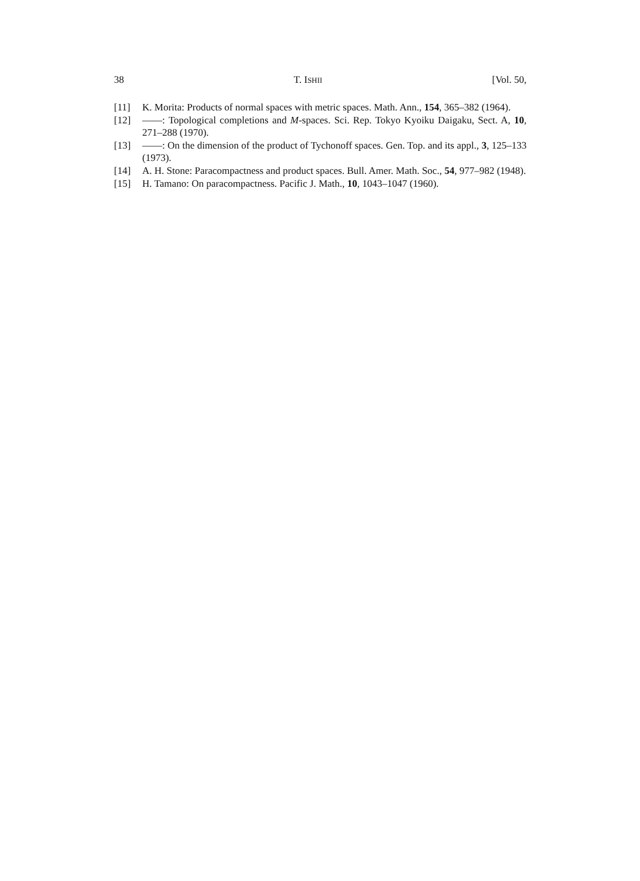38 T. ISHII [Vol. 50,
[11] K. Morita: Products of normal spaces with metric spaces. Math. Ann., 154, 365–382 (1964).
[12] ——: Topological completions and M-spaces. Sci. Rep. Tokyo Kyoiku Daigaku, Sect. A, 10, 271–288 (1970).
[13] ——: On the dimension of the product of Tychonoff spaces. Gen. Top. and its appl., 3, 125–133 (1973).
[14] A. H. Stone: Paracompactness and product spaces. Bull. Amer. Math. Soc., 54, 977–982 (1948).
[15] H. Tamano: On paracompactness. Pacific J. Math., 10, 1043–1047 (1960).